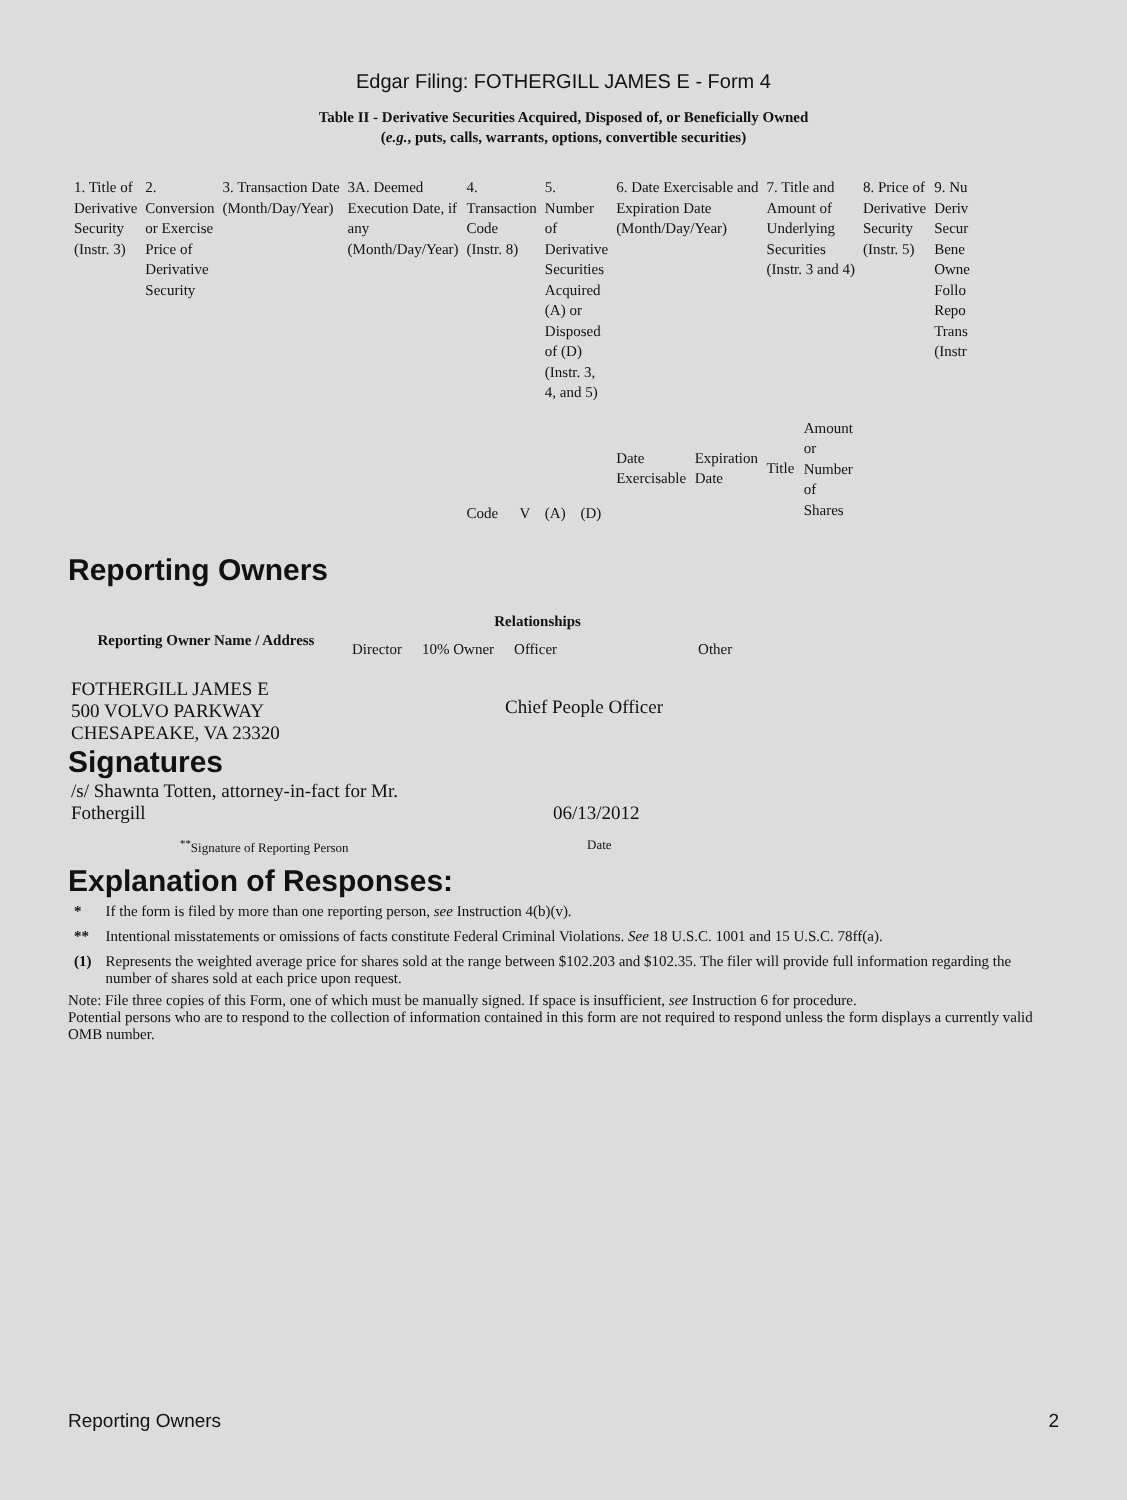Edgar Filing: FOTHERGILL JAMES E - Form 4
Table II - Derivative Securities Acquired, Disposed of, or Beneficially Owned
(e.g., puts, calls, warrants, options, convertible securities)
| 1. Title of Derivative Security (Instr. 3) | 2. Conversion or Exercise Price of Derivative Security | 3. Transaction Date (Month/Day/Year) | 3A. Deemed Execution Date, if any (Month/Day/Year) | 4. Transaction Code (Instr. 8) | | 5. Number of Derivative Securities Acquired (A) or Disposed of (D) (Instr. 3, 4, and 5) | | 6. Date Exercisable and Expiration Date (Month/Day/Year) | | 7. Title and Amount of Underlying Securities (Instr. 3 and 4) | | 8. Price of Derivative Security (Instr. 5) | 9. Nu Deriv Secur Bene Owne Follo Repo Trans (Instr |
| --- | --- | --- | --- | --- | --- | --- | --- | --- | --- | --- | --- | --- | --- |
| | | | | Code | V | (A) | (D) | Date Exercisable | Expiration Date | Title | Amount or Number of Shares | | |
Reporting Owners
| Reporting Owner Name / Address | Relationships | | | |
| --- | --- | --- | --- | --- |
| | Director | 10% Owner | Officer | Other |
| FOTHERGILL JAMES E 500 VOLVO PARKWAY CHESAPEAKE, VA 23320 | | | Chief People Officer | |
Signatures
| /s/ Shawnta Totten, attorney-in-fact for Mr. Fothergill | 06/13/2012 |
| <sup>**</sup> Signature of Reporting Person | Date |
Explanation of Responses:
| * | If the form is filed by more than one reporting person, see Instruction 4(b)(v). |
| ** | Intentional misstatements or omissions of facts constitute Federal Criminal Violations. See 18 U.S.C. 1001 and 15 U.S.C. 78ff(a). |
| (1) | Represents the weighted average price for shares sold at the range between $102.203 and $102.35. The filer will provide full information regarding the number of shares sold at each price upon request. |
Note: File three copies of this Form, one of which must be manually signed. If space is insufficient, see Instruction 6 for procedure.
Potential persons who are to respond to the collection of information contained in this form are not required to respond unless the form displays a currently valid OMB number.
Reporting Owners 2